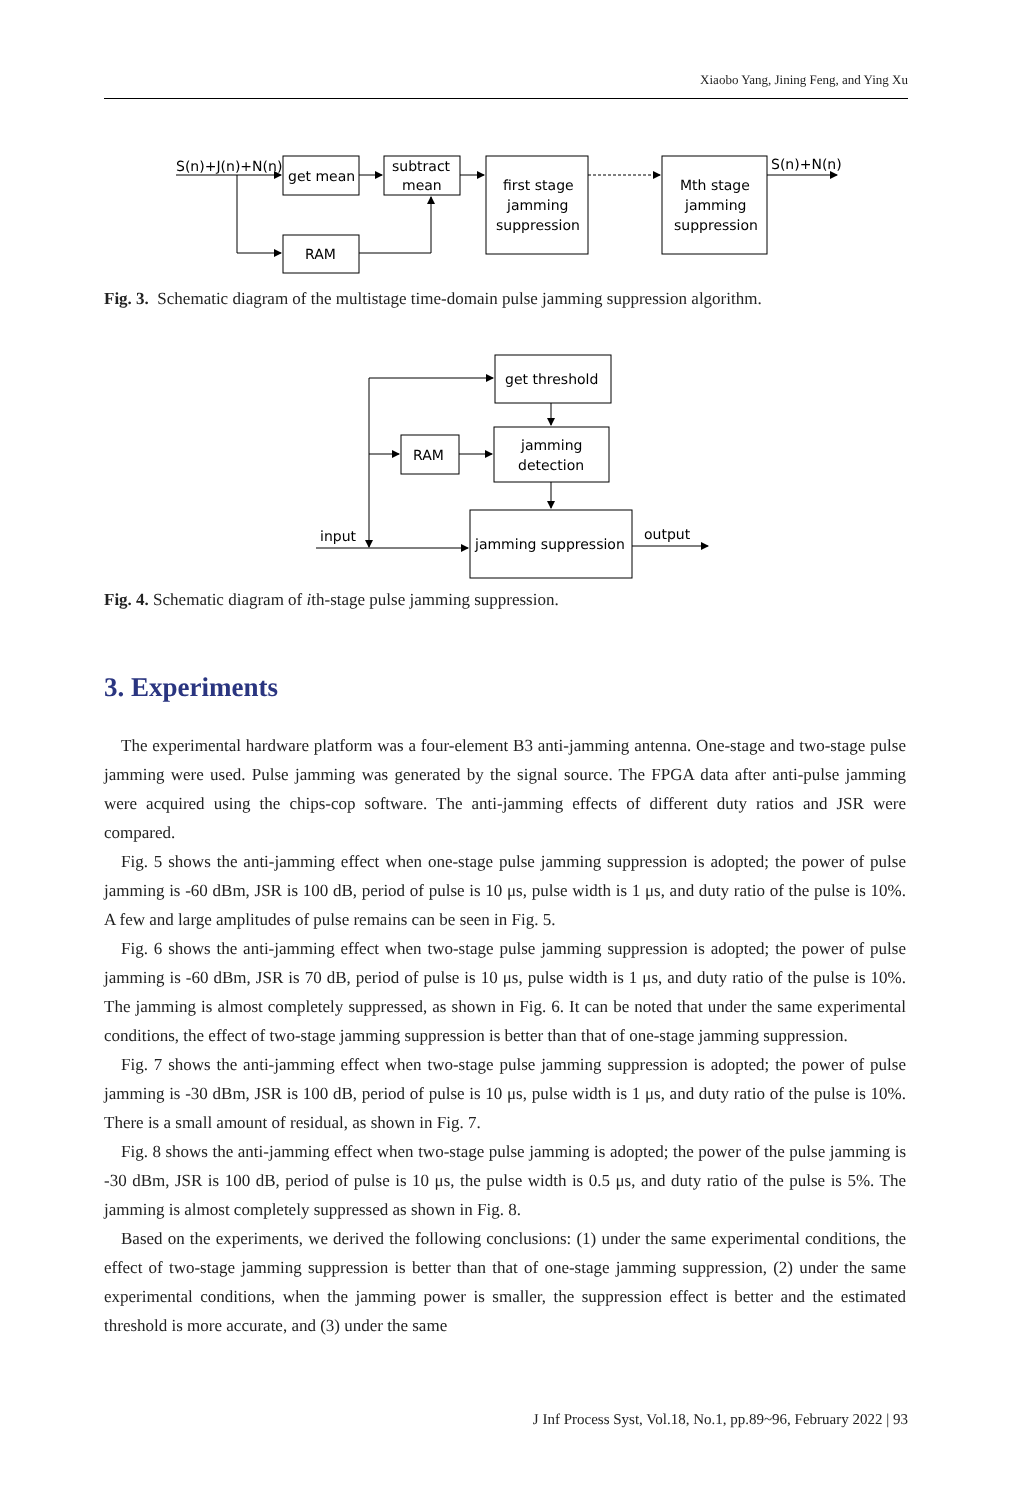Xiaobo Yang, Jining Feng, and Ying Xu
S(n)+J(n)+N(n)
get mean
subtract
mean
first stage
jamming
suppression
Mth stage
jamming
suppression
RAM
S(n)+N(n)
Fig. 3. Schematic diagram of the multistage time-domain pulse jamming suppression algorithm.
get threshold
RAM
jamming
detection
jamming suppression
input
output
Fig. 4. Schematic diagram of ith-stage pulse jamming suppression.
3. Experiments
The experimental hardware platform was a four-element B3 anti-jamming antenna. One-stage and two-stage pulse jamming were used. Pulse jamming was generated by the signal source. The FPGA data after anti-pulse jamming were acquired using the chips-cop software. The anti-jamming effects of different duty ratios and JSR were compared.
Fig. 5 shows the anti-jamming effect when one-stage pulse jamming suppression is adopted; the power of pulse jamming is -60 dBm, JSR is 100 dB, period of pulse is 10 μs, pulse width is 1 μs, and duty ratio of the pulse is 10%. A few and large amplitudes of pulse remains can be seen in Fig. 5.
Fig. 6 shows the anti-jamming effect when two-stage pulse jamming suppression is adopted; the power of pulse jamming is -60 dBm, JSR is 70 dB, period of pulse is 10 μs, pulse width is 1 μs, and duty ratio of the pulse is 10%. The jamming is almost completely suppressed, as shown in Fig. 6. It can be noted that under the same experimental conditions, the effect of two-stage jamming suppression is better than that of one-stage jamming suppression.
Fig. 7 shows the anti-jamming effect when two-stage pulse jamming suppression is adopted; the power of pulse jamming is -30 dBm, JSR is 100 dB, period of pulse is 10 μs, pulse width is 1 μs, and duty ratio of the pulse is 10%. There is a small amount of residual, as shown in Fig. 7.
Fig. 8 shows the anti-jamming effect when two-stage pulse jamming is adopted; the power of the pulse jamming is -30 dBm, JSR is 100 dB, period of pulse is 10 μs, the pulse width is 0.5 μs, and duty ratio of the pulse is 5%. The jamming is almost completely suppressed as shown in Fig. 8.
Based on the experiments, we derived the following conclusions: (1) under the same experimental conditions, the effect of two-stage jamming suppression is better than that of one-stage jamming suppression, (2) under the same experimental conditions, when the jamming power is smaller, the suppression effect is better and the estimated threshold is more accurate, and (3) under the same
J Inf Process Syst, Vol.18, No.1, pp.89~96, February 2022 | 93